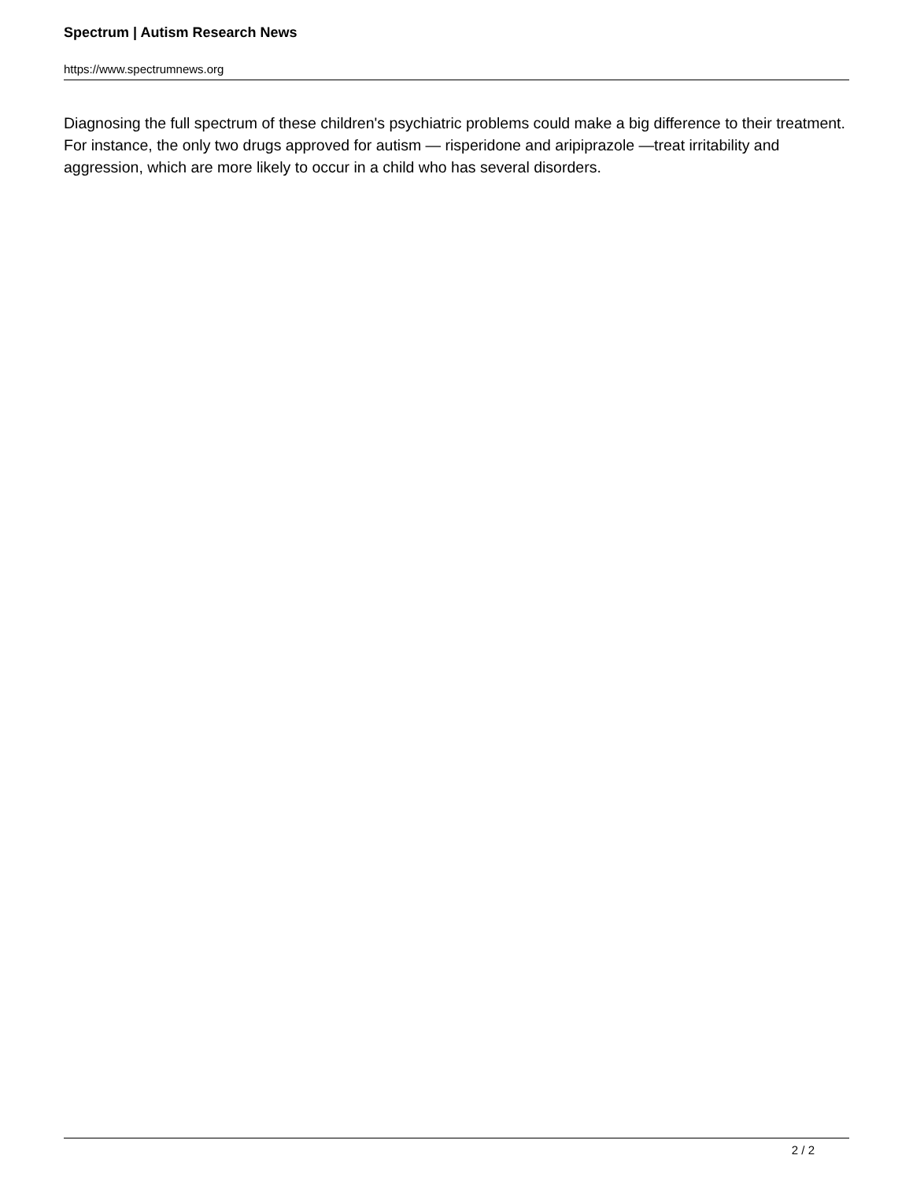Spectrum | Autism Research News
https://www.spectrumnews.org
Diagnosing the full spectrum of these children's psychiatric problems could make a big difference to their treatment. For instance, the only two drugs approved for autism — risperidone and aripiprazole —treat irritability and aggression, which are more likely to occur in a child who has several disorders.
2 / 2